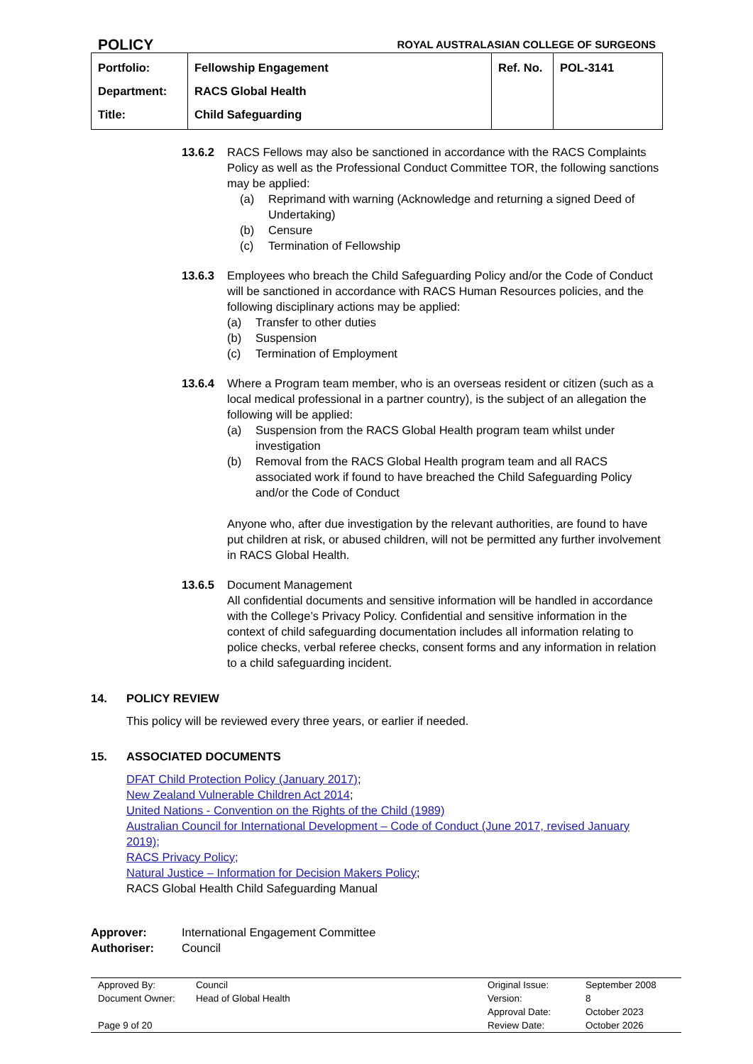POLICY ROYAL AUSTRALASIAN COLLEGE OF SURGEONS
| Portfolio: Department: Title: | Fellowship Engagement RACS Global Health Child Safeguarding | Ref. No. | POL-3141 |
13.6.2 RACS Fellows may also be sanctioned in accordance with the RACS Complaints Policy as well as the Professional Conduct Committee TOR, the following sanctions may be applied:
(a) Reprimand with warning (Acknowledge and returning a signed Deed of Undertaking)
(b) Censure
(c) Termination of Fellowship
13.6.3 Employees who breach the Child Safeguarding Policy and/or the Code of Conduct will be sanctioned in accordance with RACS Human Resources policies, and the following disciplinary actions may be applied:
(a) Transfer to other duties
(b) Suspension
(c) Termination of Employment
13.6.4 Where a Program team member, who is an overseas resident or citizen (such as a local medical professional in a partner country), is the subject of an allegation the following will be applied:
(a) Suspension from the RACS Global Health program team whilst under investigation
(b) Removal from the RACS Global Health program team and all RACS associated work if found to have breached the Child Safeguarding Policy and/or the Code of Conduct
Anyone who, after due investigation by the relevant authorities, are found to have put children at risk, or abused children, will not be permitted any further involvement in RACS Global Health.
13.6.5 Document Management
All confidential documents and sensitive information will be handled in accordance with the College’s Privacy Policy. Confidential and sensitive information in the context of child safeguarding documentation includes all information relating to police checks, verbal referee checks, consent forms and any information in relation to a child safeguarding incident.
14. POLICY REVIEW
This policy will be reviewed every three years, or earlier if needed.
15. ASSOCIATED DOCUMENTS
DFAT Child Protection Policy (January 2017);
New Zealand Vulnerable Children Act 2014;
United Nations - Convention on the Rights of the Child (1989)
Australian Council for International Development – Code of Conduct (June 2017, revised January 2019);
RACS Privacy Policy;
Natural Justice – Information for Decision Makers Policy;
RACS Global Health Child Safeguarding Manual
Approver: International Engagement Committee Authoriser: Council
| Approved By: | Council | Original Issue: | September 2008 |
| Document Owner: | Head of Global Health | Version: | 8 |
| | | Approval Date: | October 2023 |
| Page 9 of 20 | | Review Date: | October 2026 |